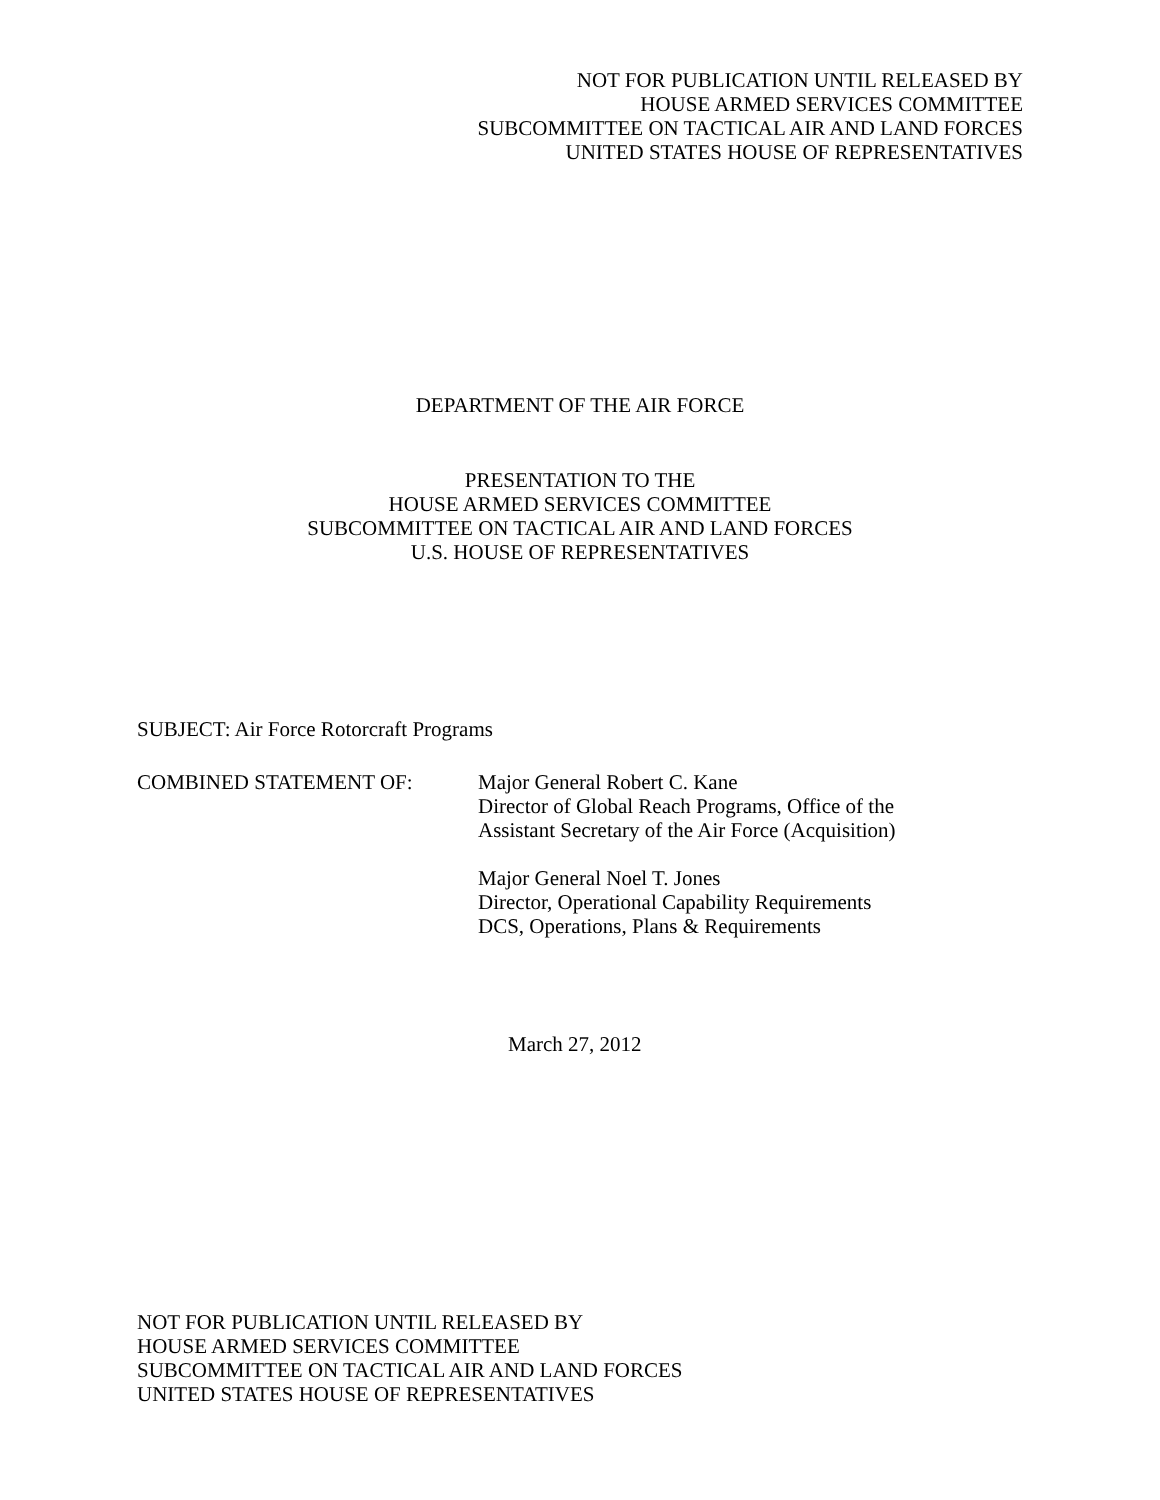NOT FOR PUBLICATION UNTIL RELEASED BY
HOUSE ARMED SERVICES COMMITTEE
SUBCOMMITTEE ON TACTICAL AIR AND LAND FORCES
UNITED STATES HOUSE OF REPRESENTATIVES
DEPARTMENT OF THE AIR FORCE
PRESENTATION TO THE
HOUSE ARMED SERVICES COMMITTEE
SUBCOMMITTEE ON TACTICAL AIR AND LAND FORCES
U.S. HOUSE OF REPRESENTATIVES
SUBJECT: Air Force Rotorcraft Programs
COMBINED STATEMENT OF: Major General Robert C. Kane
Director of Global Reach Programs, Office of the
Assistant Secretary of the Air Force (Acquisition)
Major General Noel T. Jones
Director, Operational Capability Requirements
DCS, Operations, Plans & Requirements
March 27, 2012
NOT FOR PUBLICATION UNTIL RELEASED BY
HOUSE ARMED SERVICES COMMITTEE
SUBCOMMITTEE ON TACTICAL AIR AND LAND FORCES
UNITED STATES HOUSE OF REPRESENTATIVES